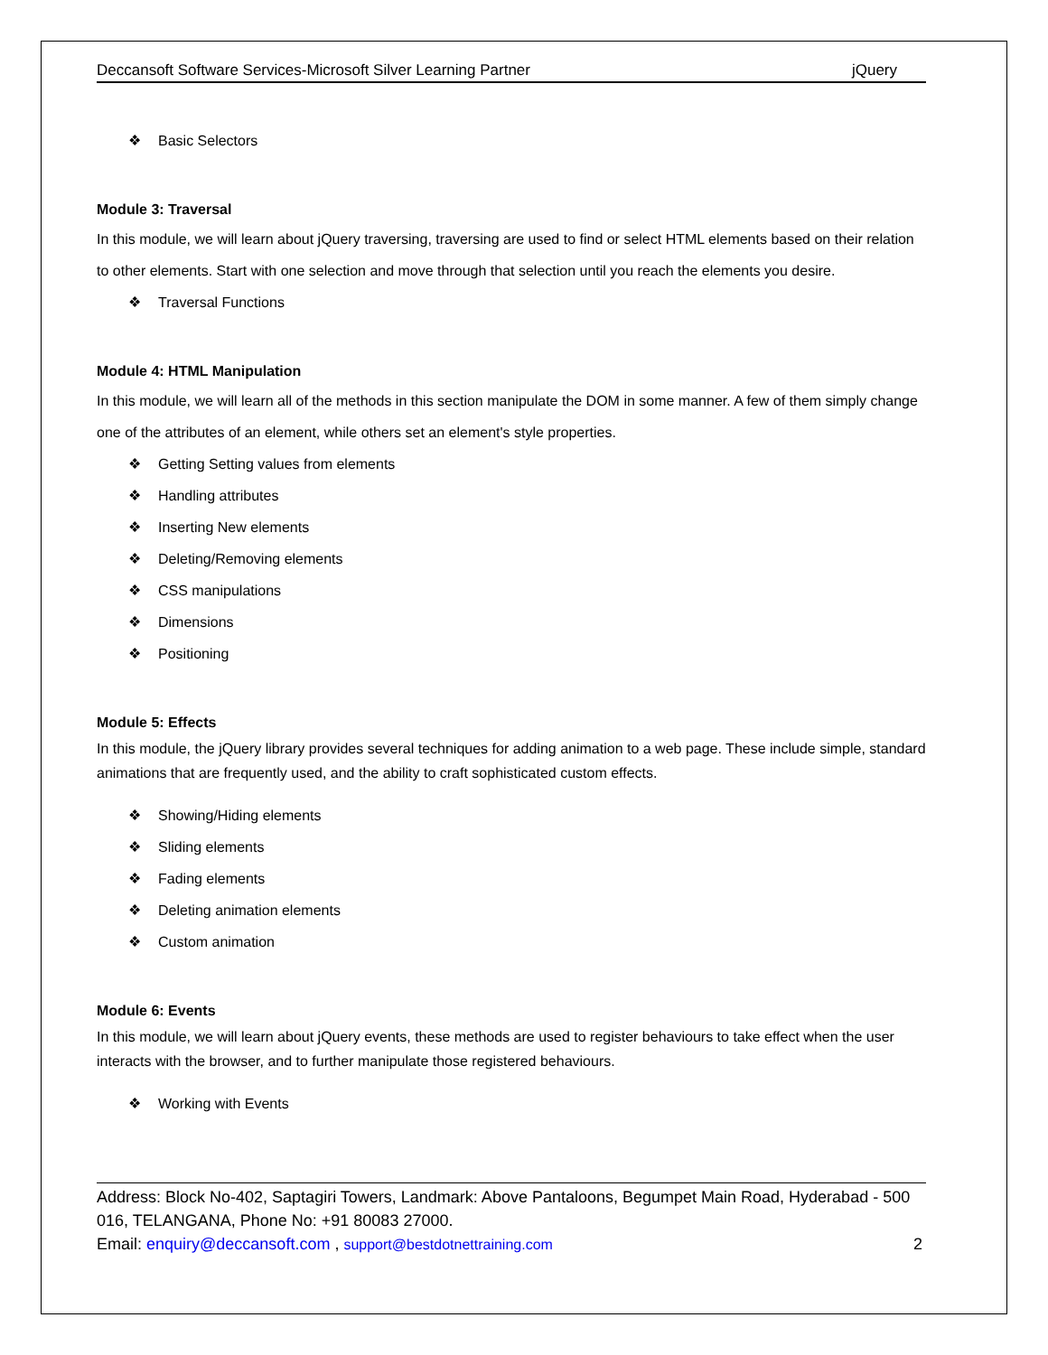Deccansoft Software Services-Microsoft Silver Learning Partner jQuery
❖ Basic Selectors
Module 3: Traversal
In this module, we will learn about jQuery traversing, traversing are used to find or select HTML elements based on their relation to other elements. Start with one selection and move through that selection until you reach the elements you desire.
❖ Traversal Functions
Module 4: HTML Manipulation
In this module, we will learn all of the methods in this section manipulate the DOM in some manner. A few of them simply change one of the attributes of an element, while others set an element's style properties.
❖ Getting Setting values from elements
❖ Handling attributes
❖ Inserting New elements
❖ Deleting/Removing elements
❖ CSS manipulations
❖ Dimensions
❖ Positioning
Module 5: Effects
In this module, the jQuery library provides several techniques for adding animation to a web page. These include simple, standard animations that are frequently used, and the ability to craft sophisticated custom effects.
❖ Showing/Hiding elements
❖ Sliding elements
❖ Fading elements
❖ Deleting animation elements
❖ Custom animation
Module 6: Events
In this module, we will learn about jQuery events, these methods are used to register behaviours to take effect when the user interacts with the browser, and to further manipulate those registered behaviours.
❖ Working with Events
Address: Block No-402, Saptagiri Towers, Landmark: Above Pantaloons, Begumpet Main Road, Hyderabad - 500 016, TELANGANA, Phone No: +91 80083 27000.
Email: enquiry@deccansoft.com , support@bestdotnettraining.com 2